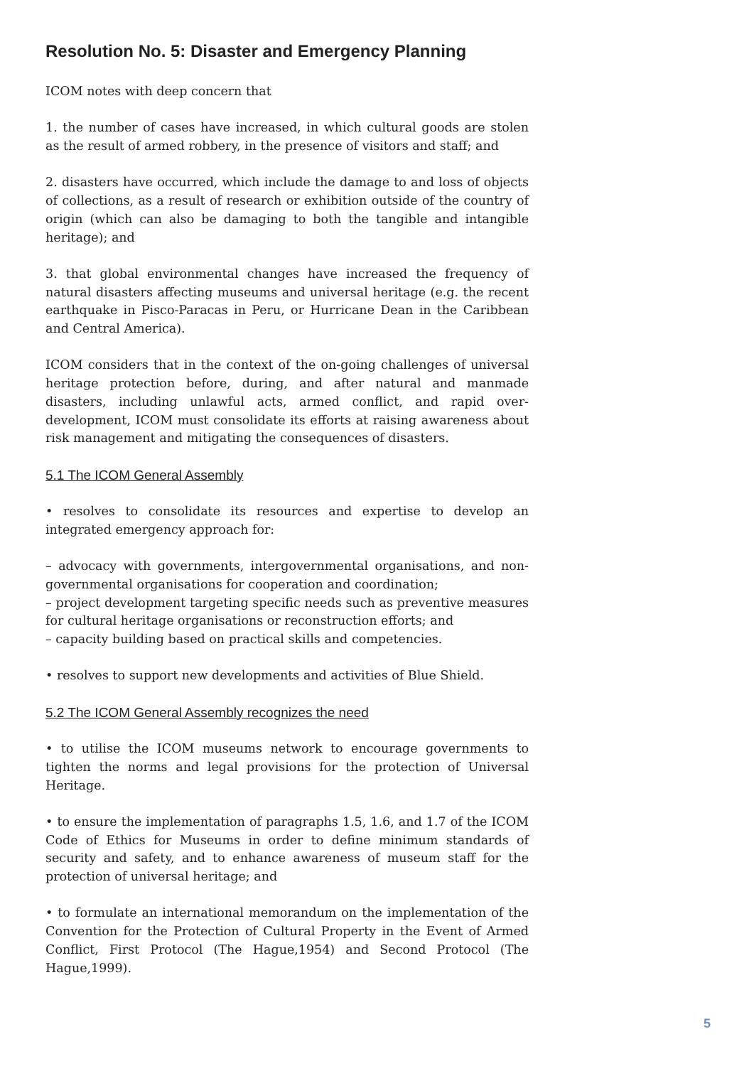Resolution No. 5: Disaster and Emergency Planning
ICOM notes with deep concern that
1. the number of cases have increased, in which cultural goods are stolen as the result of armed robbery, in the presence of visitors and staff; and
2. disasters have occurred, which include the damage to and loss of objects of collections, as a result of research or exhibition outside of the country of origin (which can also be damaging to both the tangible and intangible heritage); and
3. that global environmental changes have increased the frequency of natural disasters affecting museums and universal heritage (e.g. the recent earthquake in Pisco-Paracas in Peru, or Hurricane Dean in the Caribbean and Central America).
ICOM considers that in the context of the on-going challenges of universal heritage protection before, during, and after natural and manmade disasters, including unlawful acts, armed conflict, and rapid over-development, ICOM must consolidate its efforts at raising awareness about risk management and mitigating the consequences of disasters.
5.1 The ICOM General Assembly
• resolves to consolidate its resources and expertise to develop an integrated emergency approach for:
– advocacy with governments, intergovernmental organisations, and non-governmental organisations for cooperation and coordination;
– project development targeting specific needs such as preventive measures for cultural heritage organisations or reconstruction efforts; and
– capacity building based on practical skills and competencies.
• resolves to support new developments and activities of Blue Shield.
5.2 The ICOM General Assembly recognizes the need
• to utilise the ICOM museums network to encourage governments to tighten the norms and legal provisions for the protection of Universal Heritage.
• to ensure the implementation of paragraphs 1.5, 1.6, and 1.7 of the ICOM Code of Ethics for Museums in order to define minimum standards of security and safety, and to enhance awareness of museum staff for the protection of universal heritage; and
• to formulate an international memorandum on the implementation of the Convention for the Protection of Cultural Property in the Event of Armed Conflict, First Protocol (The Hague,1954) and Second Protocol (The Hague,1999).
5